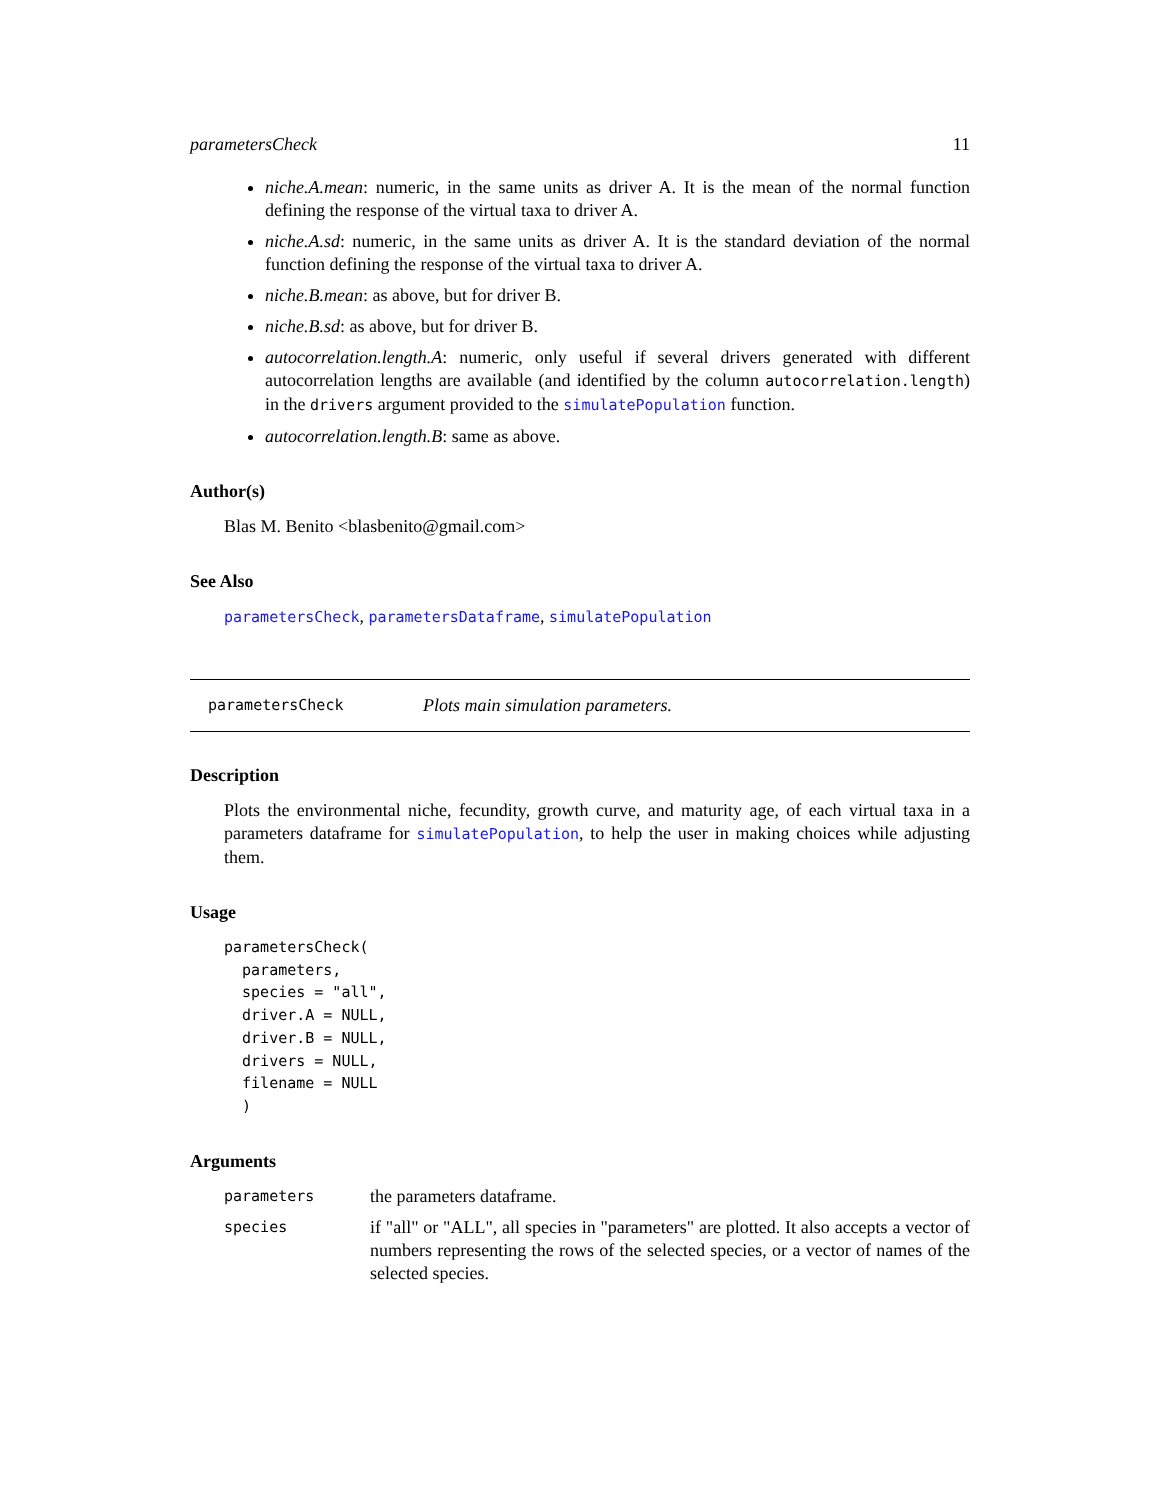parametersCheck 11
niche.A.mean: numeric, in the same units as driver A. It is the mean of the normal function defining the response of the virtual taxa to driver A.
niche.A.sd: numeric, in the same units as driver A. It is the standard deviation of the normal function defining the response of the virtual taxa to driver A.
niche.B.mean: as above, but for driver B.
niche.B.sd: as above, but for driver B.
autocorrelation.length.A: numeric, only useful if several drivers generated with different autocorrelation lengths are available (and identified by the column autocorrelation.length) in the drivers argument provided to the simulatePopulation function.
autocorrelation.length.B: same as above.
Author(s)
Blas M. Benito <blasbenito@gmail.com>
See Also
parametersCheck, parametersDataframe, simulatePopulation
parametersCheck Plots main simulation parameters.
Description
Plots the environmental niche, fecundity, growth curve, and maturity age, of each virtual taxa in a parameters dataframe for simulatePopulation, to help the user in making choices while adjusting them.
Usage
parametersCheck(
  parameters,
  species = "all",
  driver.A = NULL,
  driver.B = NULL,
  drivers = NULL,
  filename = NULL
  )
Arguments
| parameters | the parameters dataframe. |
| species | if "all" or "ALL", all species in "parameters" are plotted. It also accepts a vector of numbers representing the rows of the selected species, or a vector of names of the selected species. |